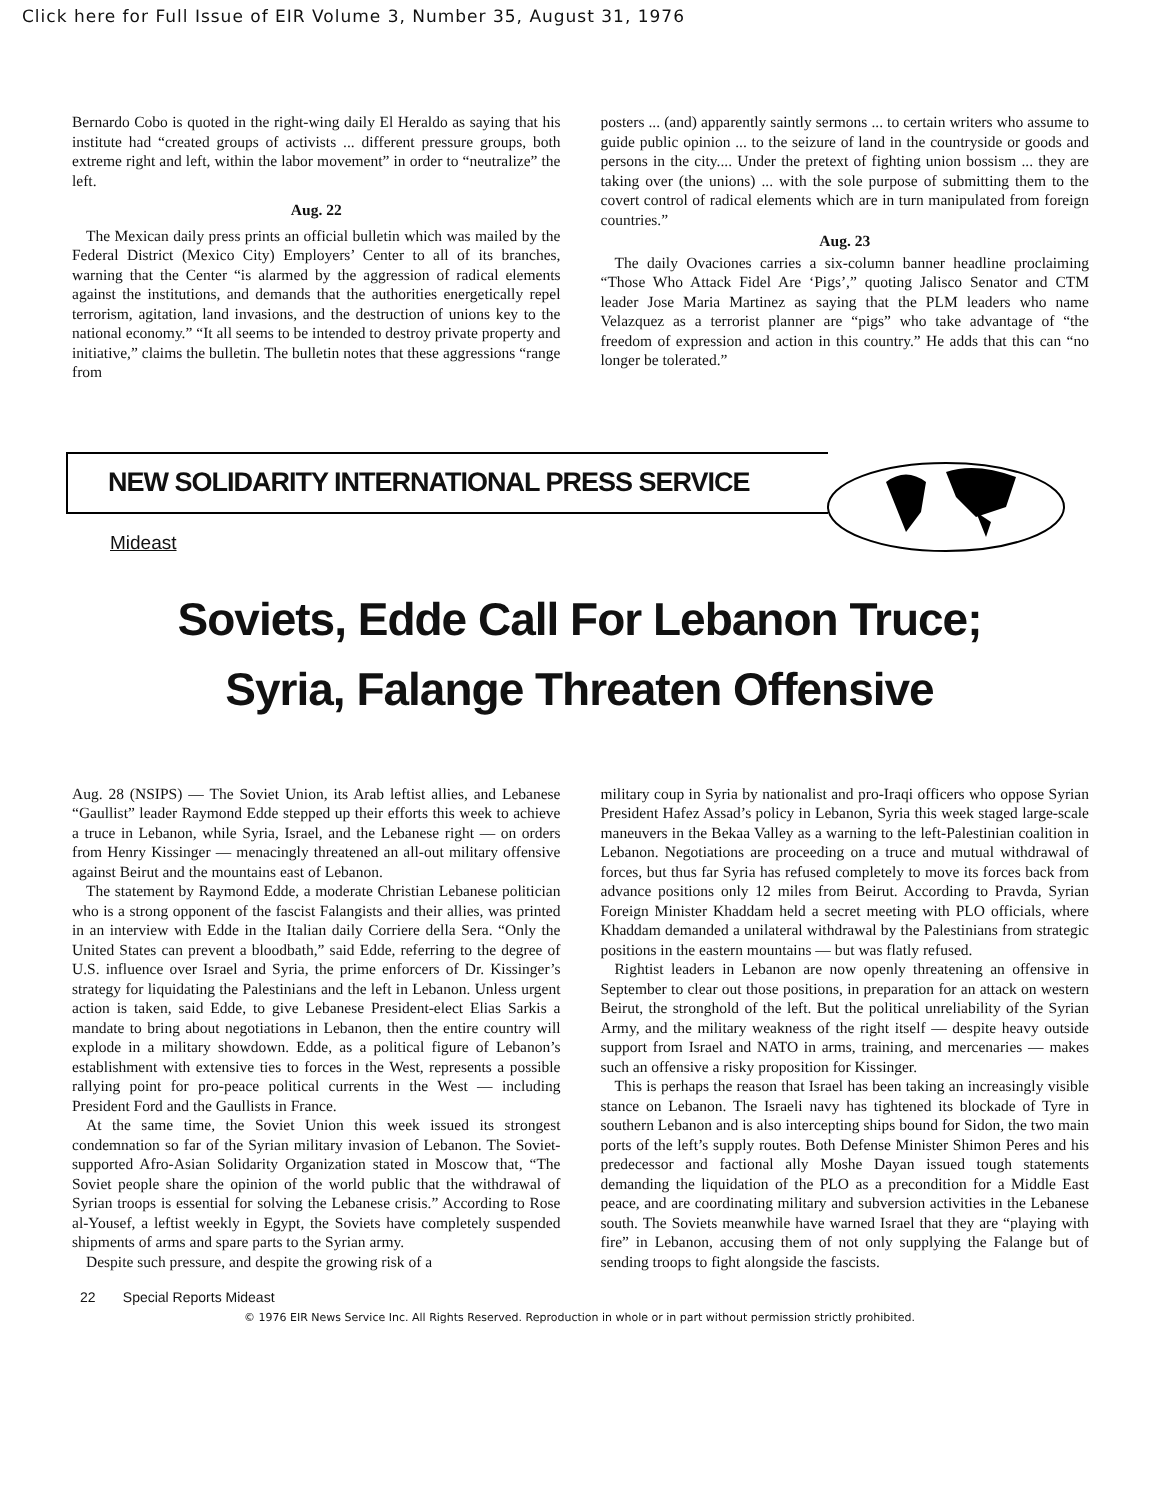Click here for Full Issue of EIR Volume 3, Number 35, August 31, 1976
Bernardo Cobo is quoted in the right-wing daily El Heraldo as saying that his institute had “created groups of activists ... different pressure groups, both extreme right and left, within the labor movement” in order to “neutralize” the left.
Aug. 22
The Mexican daily press prints an official bulletin which was mailed by the Federal District (Mexico City) Employers’ Center to all of its branches, warning that the Center “is alarmed by the aggression of radical elements against the institutions, and demands that the authorities energetically repel terrorism, agitation, land invasions, and the destruction of unions key to the national economy.” “It all seems to be intended to destroy private property and initiative,” claims the bulletin. The bulletin notes that these aggressions “range from
posters ... (and) apparently saintly sermons ... to certain writers who assume to guide public opinion ... to the seizure of land in the countryside or goods and persons in the city.... Under the pretext of fighting union bossism ... they are taking over (the unions) ... with the sole purpose of submitting them to the covert control of radical elements which are in turn manipulated from foreign countries.”
Aug. 23
The daily Ovaciones carries a six-column banner headline proclaiming “Those Who Attack Fidel Are ‘Pigs’,” quoting Jalisco Senator and CTM leader Jose Maria Martinez as saying that the PLM leaders who name Velazquez as a terrorist planner are “pigs” who take advantage of “the freedom of expression and action in this country.” He adds that this can “no longer be tolerated.”
NEW SOLIDARITY INTERNATIONAL PRESS SERVICE
Mideast
Soviets, Edde Call For Lebanon Truce;
Syria, Falange Threaten Offensive
Aug. 28 (NSIPS) — The Soviet Union, its Arab leftist allies, and Lebanese “Gaullist” leader Raymond Edde stepped up their efforts this week to achieve a truce in Lebanon, while Syria, Israel, and the Lebanese right — on orders from Henry Kissinger — menacingly threatened an all-out military offensive against Beirut and the mountains east of Lebanon.
The statement by Raymond Edde, a moderate Christian Lebanese politician who is a strong opponent of the fascist Falangists and their allies, was printed in an interview with Edde in the Italian daily Corriere della Sera. “Only the United States can prevent a bloodbath,” said Edde, referring to the degree of U.S. influence over Israel and Syria, the prime enforcers of Dr. Kissinger’s strategy for liquidating the Palestinians and the left in Lebanon. Unless urgent action is taken, said Edde, to give Lebanese President-elect Elias Sarkis a mandate to bring about negotiations in Lebanon, then the entire country will explode in a military showdown. Edde, as a political figure of Lebanon’s establishment with extensive ties to forces in the West, represents a possible rallying point for pro-peace political currents in the West — including President Ford and the Gaullists in France.
At the same time, the Soviet Union this week issued its strongest condemnation so far of the Syrian military invasion of Lebanon. The Soviet-supported Afro-Asian Solidarity Organization stated in Moscow that, “The Soviet people share the opinion of the world public that the withdrawal of Syrian troops is essential for solving the Lebanese crisis.” According to Rose al-Yousef, a leftist weekly in Egypt, the Soviets have completely suspended shipments of arms and spare parts to the Syrian army.
Despite such pressure, and despite the growing risk of a
military coup in Syria by nationalist and pro-Iraqi officers who oppose Syrian President Hafez Assad’s policy in Lebanon, Syria this week staged large-scale maneuvers in the Bekaa Valley as a warning to the left-Palestinian coalition in Lebanon. Negotiations are proceeding on a truce and mutual withdrawal of forces, but thus far Syria has refused completely to move its forces back from advance positions only 12 miles from Beirut. According to Pravda, Syrian Foreign Minister Khaddam held a secret meeting with PLO officials, where Khaddam demanded a unilateral withdrawal by the Palestinians from strategic positions in the eastern mountains — but was flatly refused.
Rightist leaders in Lebanon are now openly threatening an offensive in September to clear out those positions, in preparation for an attack on western Beirut, the stronghold of the left. But the political unreliability of the Syrian Army, and the military weakness of the right itself — despite heavy outside support from Israel and NATO in arms, training, and mercenaries — makes such an offensive a risky proposition for Kissinger.
This is perhaps the reason that Israel has been taking an increasingly visible stance on Lebanon. The Israeli navy has tightened its blockade of Tyre in southern Lebanon and is also intercepting ships bound for Sidon, the two main ports of the left’s supply routes. Both Defense Minister Shimon Peres and his predecessor and factional ally Moshe Dayan issued tough statements demanding the liquidation of the PLO as a precondition for a Middle East peace, and are coordinating military and subversion activities in the Lebanese south. The Soviets meanwhile have warned Israel that they are “playing with fire” in Lebanon, accusing them of not only supplying the Falange but of sending troops to fight alongside the fascists.
22 Special Reports Mideast
© 1976 EIR News Service Inc. All Rights Reserved. Reproduction in whole or in part without permission strictly prohibited.